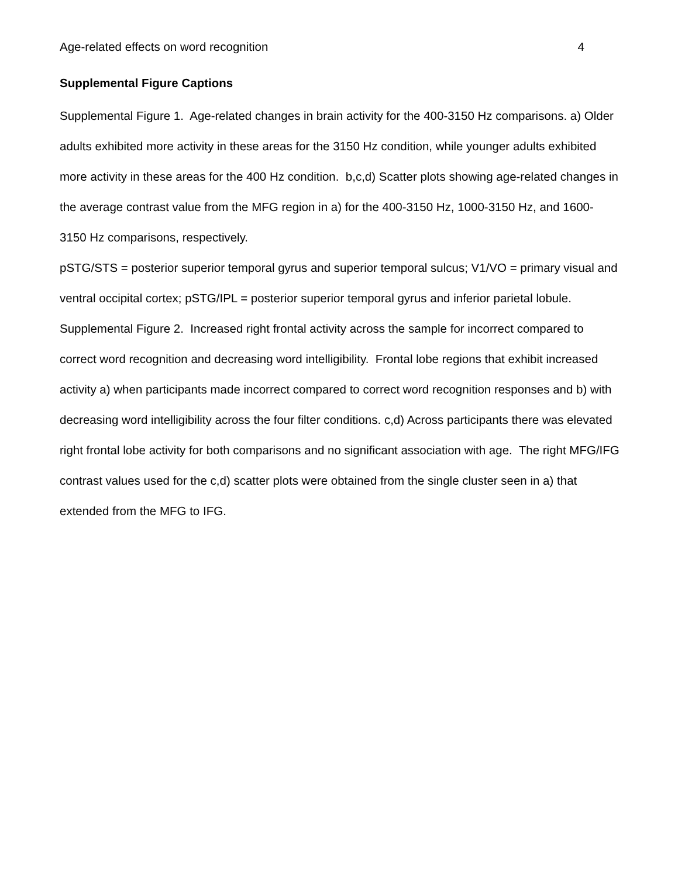Age-related effects on word recognition 4
Supplemental Figure Captions
Supplemental Figure 1. Age-related changes in brain activity for the 400-3150 Hz comparisons. a) Older adults exhibited more activity in these areas for the 3150 Hz condition, while younger adults exhibited more activity in these areas for the 400 Hz condition. b,c,d) Scatter plots showing age-related changes in the average contrast value from the MFG region in a) for the 400-3150 Hz, 1000-3150 Hz, and 1600-3150 Hz comparisons, respectively.
pSTG/STS = posterior superior temporal gyrus and superior temporal sulcus; V1/VO = primary visual and ventral occipital cortex; pSTG/IPL = posterior superior temporal gyrus and inferior parietal lobule.
Supplemental Figure 2. Increased right frontal activity across the sample for incorrect compared to correct word recognition and decreasing word intelligibility. Frontal lobe regions that exhibit increased activity a) when participants made incorrect compared to correct word recognition responses and b) with decreasing word intelligibility across the four filter conditions. c,d) Across participants there was elevated right frontal lobe activity for both comparisons and no significant association with age. The right MFG/IFG contrast values used for the c,d) scatter plots were obtained from the single cluster seen in a) that extended from the MFG to IFG.